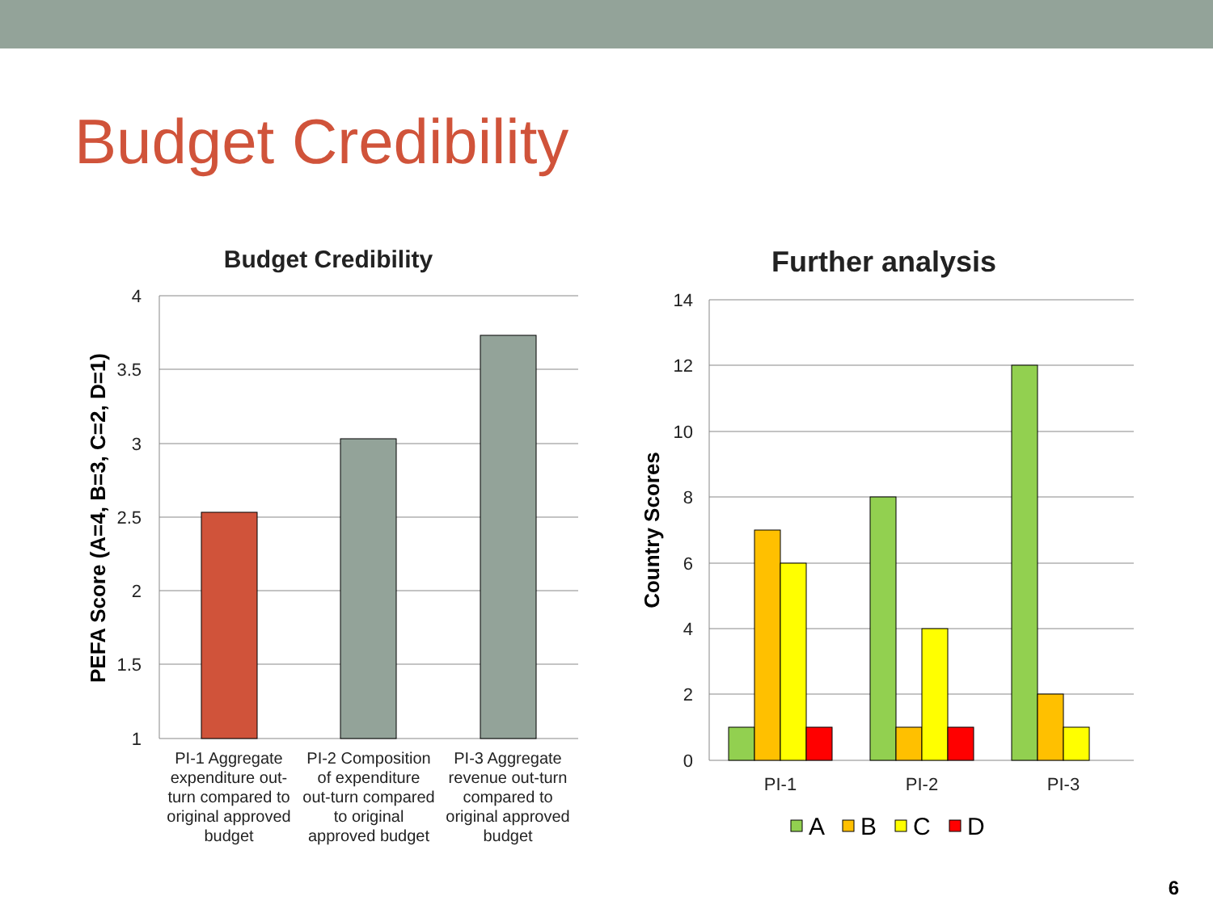Budget Credibility
Budget Credibility
4
3.5
3
2.5
2
1.5
1
PEFA Score (A=4, B=3, C=2, D=1)
PI-1 Aggregate
expenditure out-
turn compared to
original approved
budget
PI-2 Composition
of expenditure
out-turn compared
to original
approved budget
PI-3 Aggregate
revenue out-turn
compared to
original approved
budget
Further analysis
14
12
10
8
6
4
2
0
Country Scores
PI-1
PI-2
PI-3
A
B
C
D
6